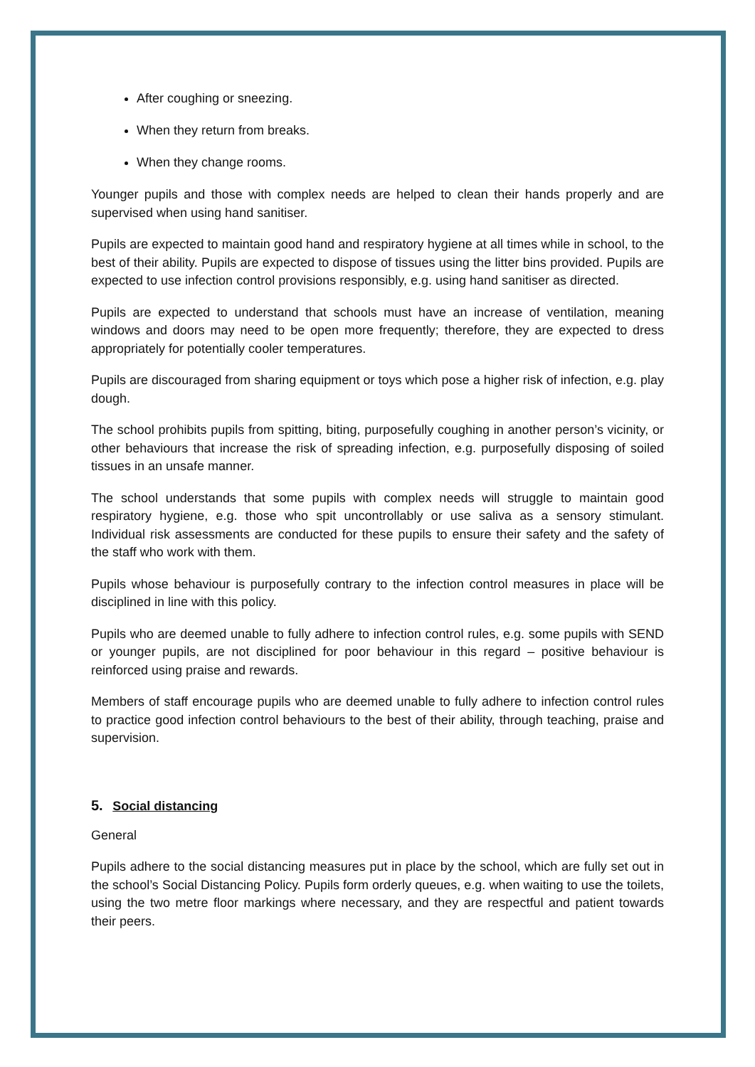After coughing or sneezing.
When they return from breaks.
When they change rooms.
Younger pupils and those with complex needs are helped to clean their hands properly and are supervised when using hand sanitiser.
Pupils are expected to maintain good hand and respiratory hygiene at all times while in school, to the best of their ability. Pupils are expected to dispose of tissues using the litter bins provided. Pupils are expected to use infection control provisions responsibly, e.g. using hand sanitiser as directed.
Pupils are expected to understand that schools must have an increase of ventilation, meaning windows and doors may need to be open more frequently; therefore, they are expected to dress appropriately for potentially cooler temperatures.
Pupils are discouraged from sharing equipment or toys which pose a higher risk of infection, e.g. play dough.
The school prohibits pupils from spitting, biting, purposefully coughing in another person’s vicinity, or other behaviours that increase the risk of spreading infection, e.g. purposefully disposing of soiled tissues in an unsafe manner.
The school understands that some pupils with complex needs will struggle to maintain good respiratory hygiene, e.g. those who spit uncontrollably or use saliva as a sensory stimulant. Individual risk assessments are conducted for these pupils to ensure their safety and the safety of the staff who work with them.
Pupils whose behaviour is purposefully contrary to the infection control measures in place will be disciplined in line with this policy.
Pupils who are deemed unable to fully adhere to infection control rules, e.g. some pupils with SEND or younger pupils, are not disciplined for poor behaviour in this regard – positive behaviour is reinforced using praise and rewards.
Members of staff encourage pupils who are deemed unable to fully adhere to infection control rules to practice good infection control behaviours to the best of their ability, through teaching, praise and supervision.
5. Social distancing
General
Pupils adhere to the social distancing measures put in place by the school, which are fully set out in the school’s Social Distancing Policy. Pupils form orderly queues, e.g. when waiting to use the toilets, using the two metre floor markings where necessary, and they are respectful and patient towards their peers.